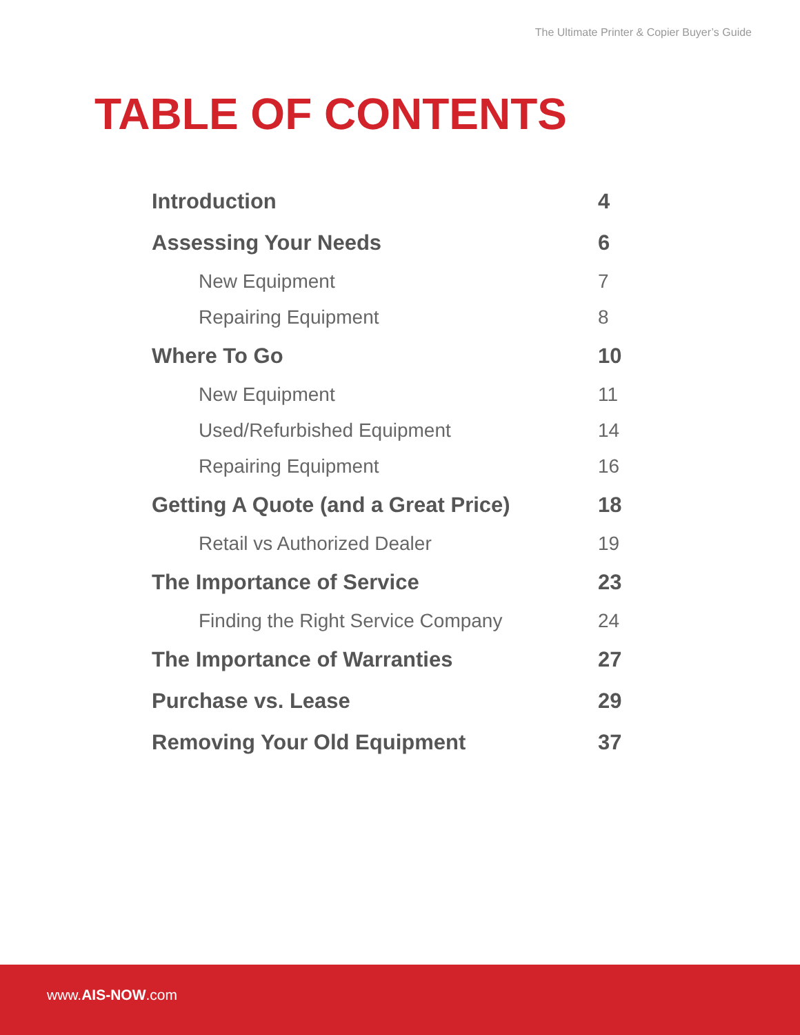The Ultimate Printer & Copier Buyer’s Guide
TABLE OF CONTENTS
Introduction 4
Assessing Your Needs 6
New Equipment 7
Repairing Equipment 8
Where To Go 10
New Equipment 11
Used/Refurbished Equipment 14
Repairing Equipment 16
Getting A Quote (and a Great Price) 18
Retail vs Authorized Dealer 19
The Importance of Service 23
Finding the Right Service Company 24
The Importance of Warranties 27
Purchase vs. Lease 29
Removing Your Old Equipment 37
www.AIS-NOW.com